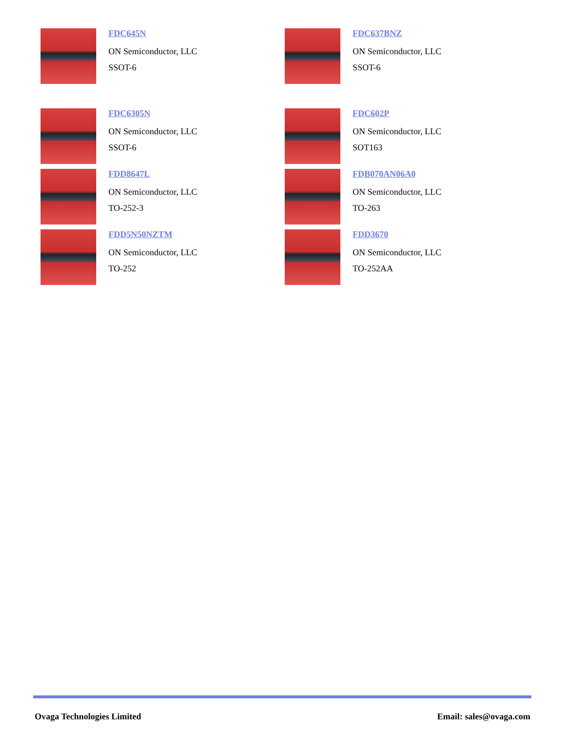FDC645N
ON Semiconductor, LLC
SSOT-6
FDC637BNZ
ON Semiconductor, LLC
SSOT-6
FDC6305N
ON Semiconductor, LLC
SSOT-6
FDC602P
ON Semiconductor, LLC
SOT163
FDD8647L
ON Semiconductor, LLC
TO-252-3
FDB070AN06A0
ON Semiconductor, LLC
TO-263
FDD5N50NZTM
ON Semiconductor, LLC
TO-252
FDD3670
ON Semiconductor, LLC
TO-252AA
Ovaga Technologies Limited Email: sales@ovaga.com